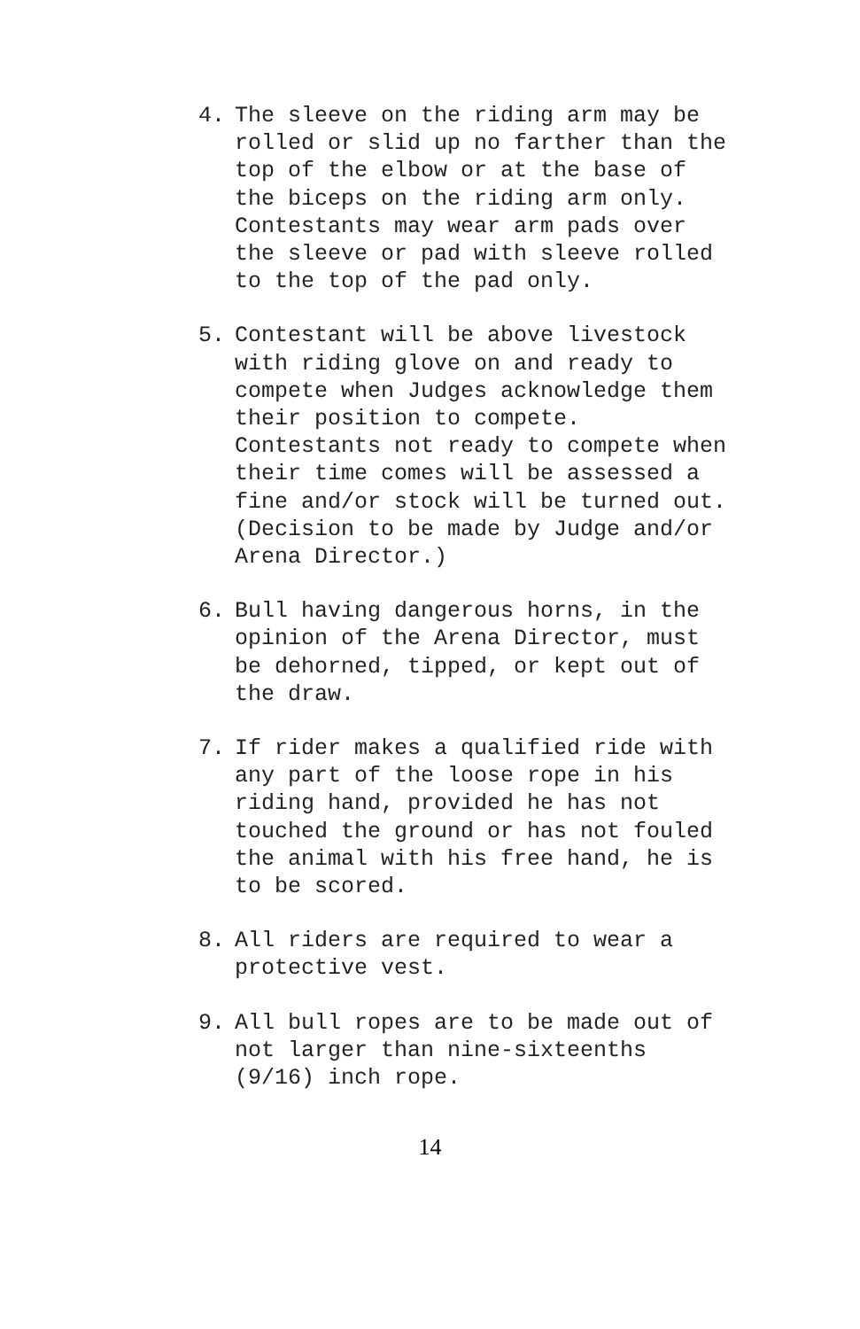4. The sleeve on the riding arm may be rolled or slid up no farther than the top of the elbow or at the base of the biceps on the riding arm only. Contestants may wear arm pads over the sleeve or pad with sleeve rolled to the top of the pad only.
5. Contestant will be above livestock with riding glove on and ready to compete when Judges acknowledge them their position to compete. Contestants not ready to compete when their time comes will be assessed a fine and/or stock will be turned out. (Decision to be made by Judge and/or Arena Director.)
6. Bull having dangerous horns, in the opinion of the Arena Director, must be dehorned, tipped, or kept out of the draw.
7. If rider makes a qualified ride with any part of the loose rope in his riding hand, provided he has not touched the ground or has not fouled the animal with his free hand, he is to be scored.
8. All riders are required to wear a protective vest.
9. All bull ropes are to be made out of not larger than nine-sixteenths (9/16) inch rope.
14